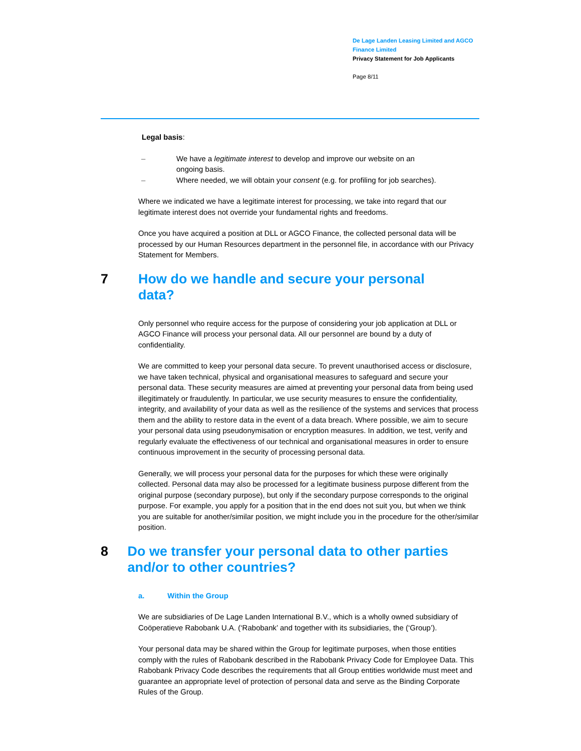De Lage Landen Leasing Limited and AGCO
Finance Limited
Privacy Statement for Job Applicants
Page 8/11
Legal basis:
– We have a legitimate interest to develop and improve our website on an ongoing basis.
– Where needed, we will obtain your consent (e.g. for profiling for job searches).
Where we indicated we have a legitimate interest for processing, we take into regard that our legitimate interest does not override your fundamental rights and freedoms.
Once you have acquired a position at DLL or AGCO Finance, the collected personal data will be processed by our Human Resources department in the personnel file, in accordance with our Privacy Statement for Members.
7 How do we handle and secure your personal
data?
Only personnel who require access for the purpose of considering your job application at DLL or AGCO Finance will process your personal data. All our personnel are bound by a duty of confidentiality.
We are committed to keep your personal data secure. To prevent unauthorised access or disclosure, we have taken technical, physical and organisational measures to safeguard and secure your personal data. These security measures are aimed at preventing your personal data from being used illegitimately or fraudulently. In particular, we use security measures to ensure the confidentiality, integrity, and availability of your data as well as the resilience of the systems and services that process them and the ability to restore data in the event of a data breach. Where possible, we aim to secure your personal data using pseudonymisation or encryption measures. In addition, we test, verify and regularly evaluate the effectiveness of our technical and organisational measures in order to ensure continuous improvement in the security of processing personal data.
Generally, we will process your personal data for the purposes for which these were originally collected. Personal data may also be processed for a legitimate business purpose different from the original purpose (secondary purpose), but only if the secondary purpose corresponds to the original purpose. For example, you apply for a position that in the end does not suit you, but when we think you are suitable for another/similar position, we might include you in the procedure for the other/similar position.
8 Do we transfer your personal data to other parties and/or to other countries?
a. Within the Group
We are subsidiaries of De Lage Landen International B.V., which is a wholly owned subsidiary of Coöperatieve Rabobank U.A. (‘Rabobank’ and together with its subsidiaries, the (‘Group’).
Your personal data may be shared within the Group for legitimate purposes, when those entities comply with the rules of Rabobank described in the Rabobank Privacy Code for Employee Data. This Rabobank Privacy Code describes the requirements that all Group entities worldwide must meet and guarantee an appropriate level of protection of personal data and serve as the Binding Corporate Rules of the Group.